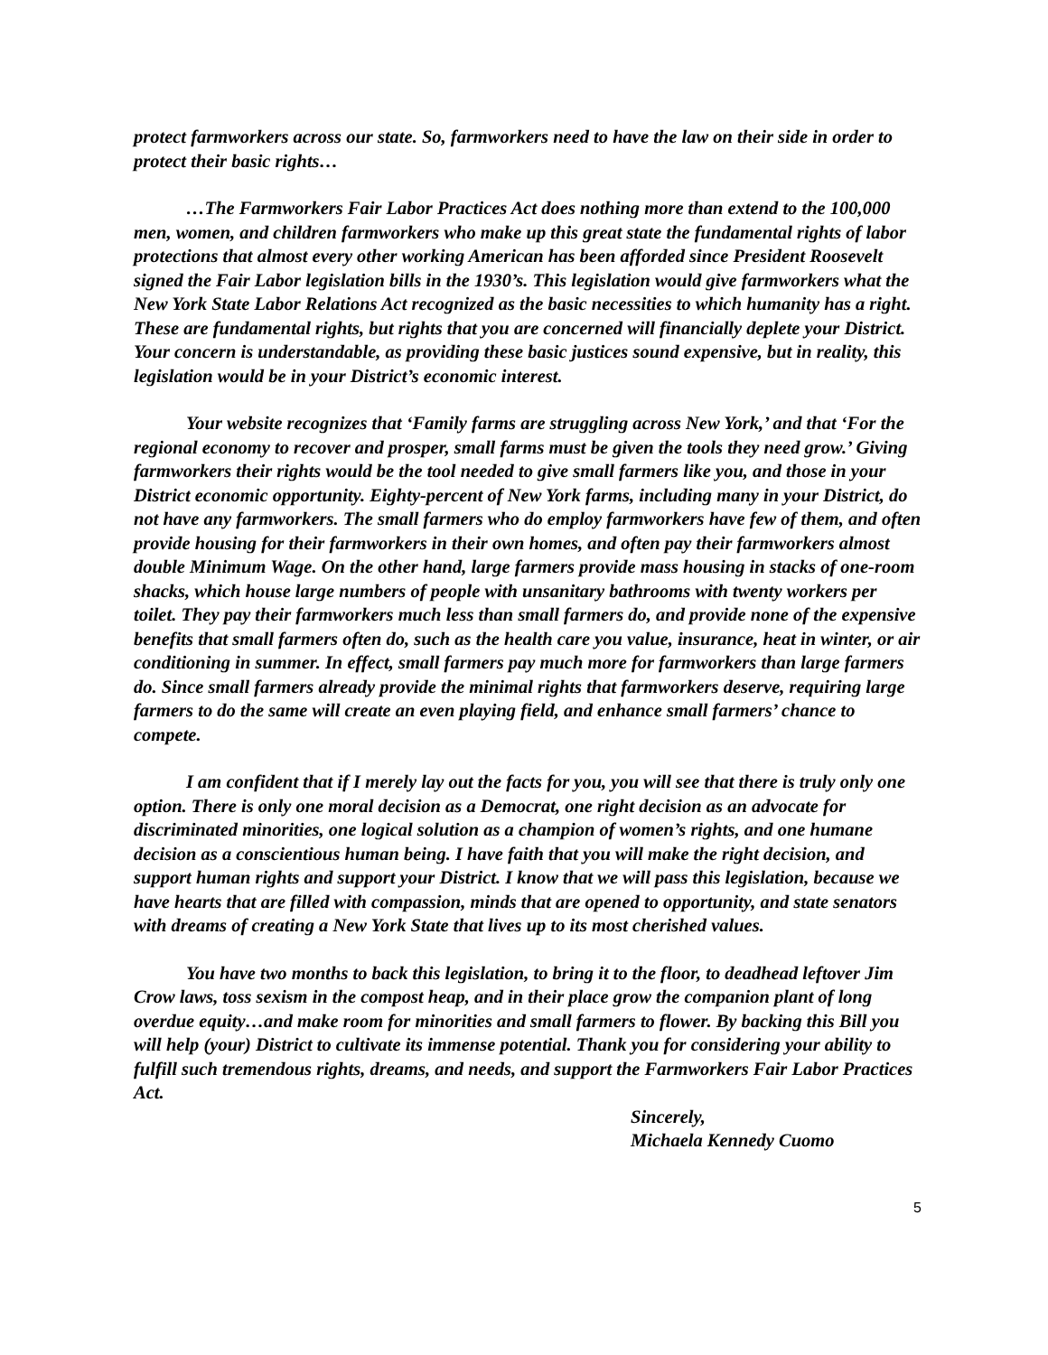protect farmworkers across our state. So, farmworkers need to have the law on their side in order to protect their basic rights…
…The Farmworkers Fair Labor Practices Act does nothing more than extend to the 100,000 men, women, and children farmworkers who make up this great state the fundamental rights of labor protections that almost every other working American has been afforded since President Roosevelt signed the Fair Labor legislation bills in the 1930’s. This legislation would give farmworkers what the New York State Labor Relations Act recognized as the basic necessities to which humanity has a right. These are fundamental rights, but rights that you are concerned will financially deplete your District. Your concern is understandable, as providing these basic justices sound expensive, but in reality, this legislation would be in your District’s economic interest.
Your website recognizes that ‘Family farms are struggling across New York,’ and that ‘For the regional economy to recover and prosper, small farms must be given the tools they need grow.’ Giving farmworkers their rights would be the tool needed to give small farmers like you, and those in your District economic opportunity. Eighty-percent of New York farms, including many in your District, do not have any farmworkers. The small farmers who do employ farmworkers have few of them, and often provide housing for their farmworkers in their own homes, and often pay their farmworkers almost double Minimum Wage. On the other hand, large farmers provide mass housing in stacks of one-room shacks, which house large numbers of people with unsanitary bathrooms with twenty workers per toilet. They pay their farmworkers much less than small farmers do, and provide none of the expensive benefits that small farmers often do, such as the health care you value, insurance, heat in winter, or air conditioning in summer. In effect, small farmers pay much more for farmworkers than large farmers do. Since small farmers already provide the minimal rights that farmworkers deserve, requiring large farmers to do the same will create an even playing field, and enhance small farmers’ chance to compete.
I am confident that if I merely lay out the facts for you, you will see that there is truly only one option. There is only one moral decision as a Democrat, one right decision as an advocate for discriminated minorities, one logical solution as a champion of women’s rights, and one humane decision as a conscientious human being. I have faith that you will make the right decision, and support human rights and support your District. I know that we will pass this legislation, because we have hearts that are filled with compassion, minds that are opened to opportunity, and state senators with dreams of creating a New York State that lives up to its most cherished values.
You have two months to back this legislation, to bring it to the floor, to deadhead leftover Jim Crow laws, toss sexism in the compost heap, and in their place grow the companion plant of long overdue equity…and make room for minorities and small farmers to flower. By backing this Bill you will help (your) District to cultivate its immense potential. Thank you for considering your ability to fulfill such tremendous rights, dreams, and needs, and support the Farmworkers Fair Labor Practices Act.
Sincerely,
Michaela Kennedy Cuomo
5